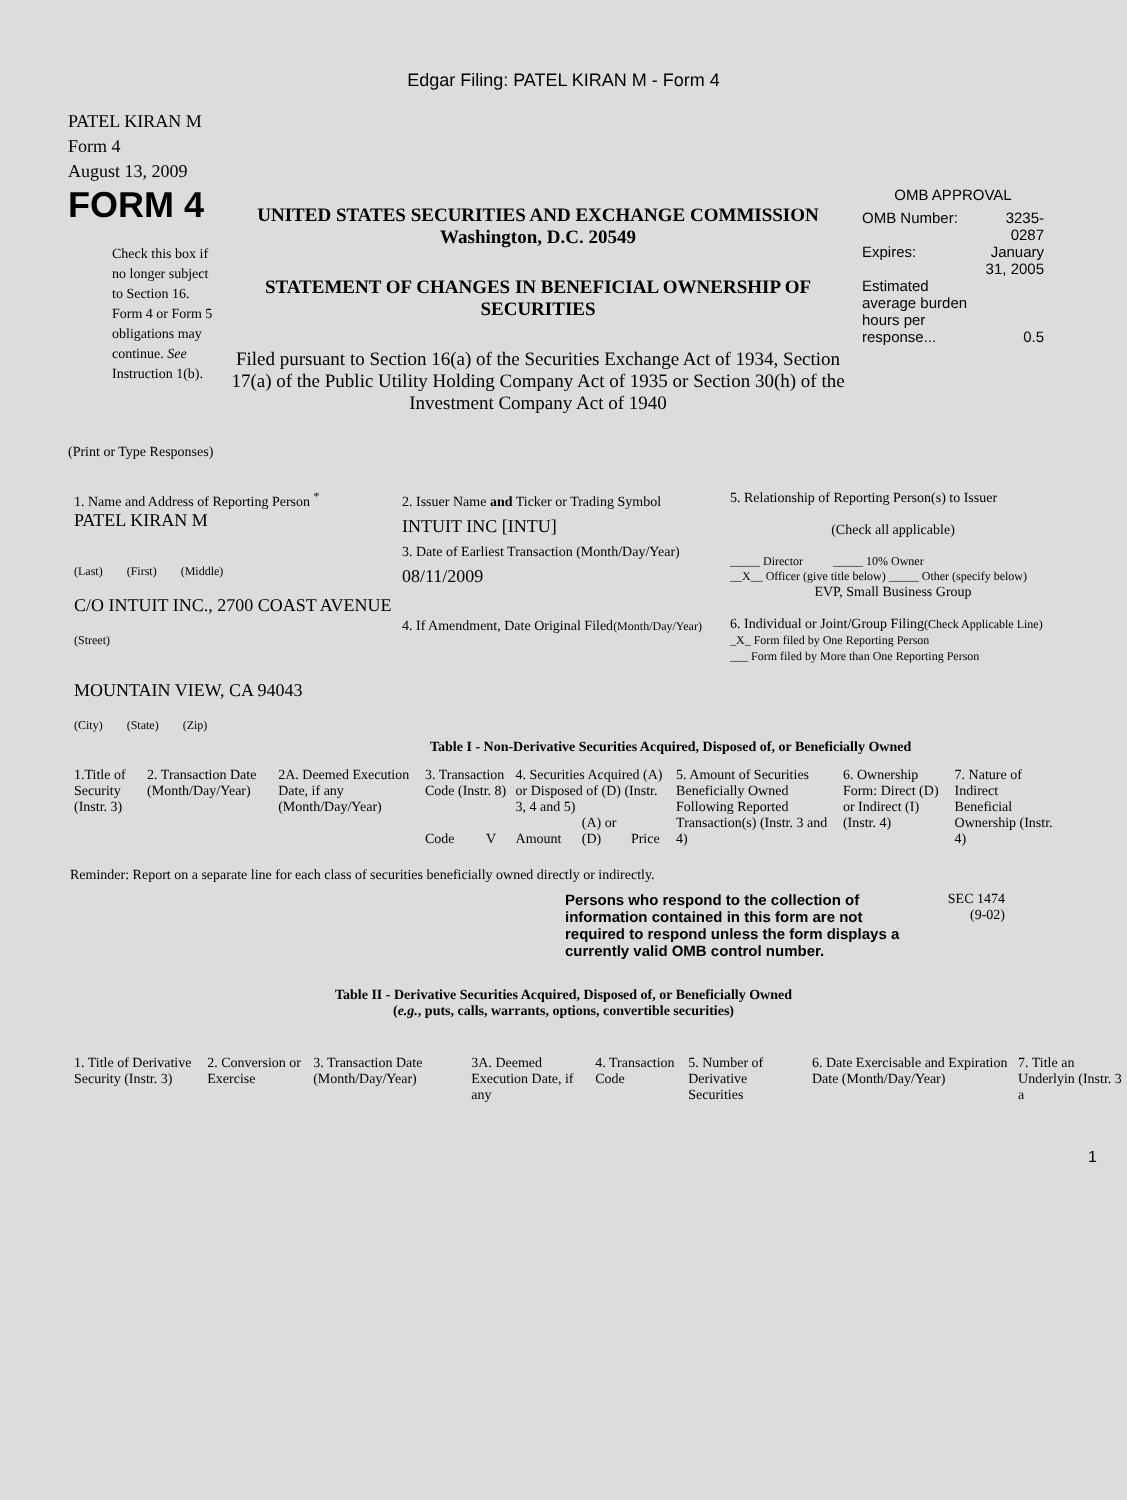Edgar Filing: PATEL KIRAN M - Form 4
PATEL KIRAN M
Form 4
August 13, 2009
FORM 4
Check this box if no longer subject to Section 16. Form 4 or Form 5 obligations may continue. See Instruction 1(b).
UNITED STATES SECURITIES AND EXCHANGE COMMISSION
Washington, D.C. 20549
STATEMENT OF CHANGES IN BENEFICIAL OWNERSHIP OF SECURITIES
Filed pursuant to Section 16(a) of the Securities Exchange Act of 1934, Section 17(a) of the Public Utility Holding Company Act of 1935 or Section 30(h) of the Investment Company Act of 1940
OMB APPROVAL
| OMB Number: | 3235-0287 |
| Expires: | January 31, 2005 |
| Estimated average burden hours per response... | 0.5 |
(Print or Type Responses)
| 1. Name and Address of Reporting Person <sup>*</sup> PATEL KIRAN M (Last) (First) (Middle) C/O INTUIT INC., 2700 COAST AVENUE (Street) MOUNTAIN VIEW, CA 94043 (City) (State) (Zip) | 2. Issuer Name and Ticker or Trading Symbol INTUIT INC [INTU] 3. Date of Earliest Transaction (Month/Day/Year) 08/11/2009 4. If Amendment, Date Original Filed (Month/Day/Year) | 5. Relationship of Reporting Person(s) to Issuer (Check all applicable) _____ Director _____ 10% Owner __X__ Officer (give title below) _____ Other (specify below) EVP, Small Business Group 6. Individual or Joint/Group Filing (Check Applicable Line) _X_ Form filed by One Reporting Person ___ Form filed by More than One Reporting Person |
Table I - Non-Derivative Securities Acquired, Disposed of, or Beneficially Owned
| 1.Title of Security (Instr. 3) | 2. Transaction Date (Month/Day/Year) | 2A. Deemed Execution Date, if any (Month/Day/Year) | 3. Transaction Code (Instr. 8) | | 4. Securities Acquired (A) or Disposed of (D) (Instr. 3, 4 and 5) | | | 5. Amount of Securities Beneficially Owned Following Reported Transaction(s) (Instr. 3 and 4) | 6. Ownership Form: Direct (D) or Indirect (I) (Instr. 4) | 7. Nature of Indirect Beneficial Ownership (Instr. 4) |
| --- | --- | --- | --- | --- | --- | --- | --- | --- | --- | --- |
| | | | Code | V | Amount | (A) or (D) | Price | | | |
Reminder: Report on a separate line for each class of securities beneficially owned directly or indirectly.
Persons who respond to the collection of information contained in this form are not required to respond unless the form displays a currently valid OMB control number.
SEC 1474
(9-02)
Table II - Derivative Securities Acquired, Disposed of, or Beneficially Owned
(e.g., puts, calls, warrants, options, convertible securities)
| 1. Title of Derivative Security (Instr. 3) | 2. Conversion or Exercise | 3. Transaction Date (Month/Day/Year) | 3A. Deemed Execution Date, if any | 4. Transaction Code | 5. Number of Derivative Securities | 6. Date Exercisable and Expiration Date (Month/Day/Year) | 7. Title an Underlyin (Instr. 3 a |
| --- | --- | --- | --- | --- | --- | --- | --- |
1